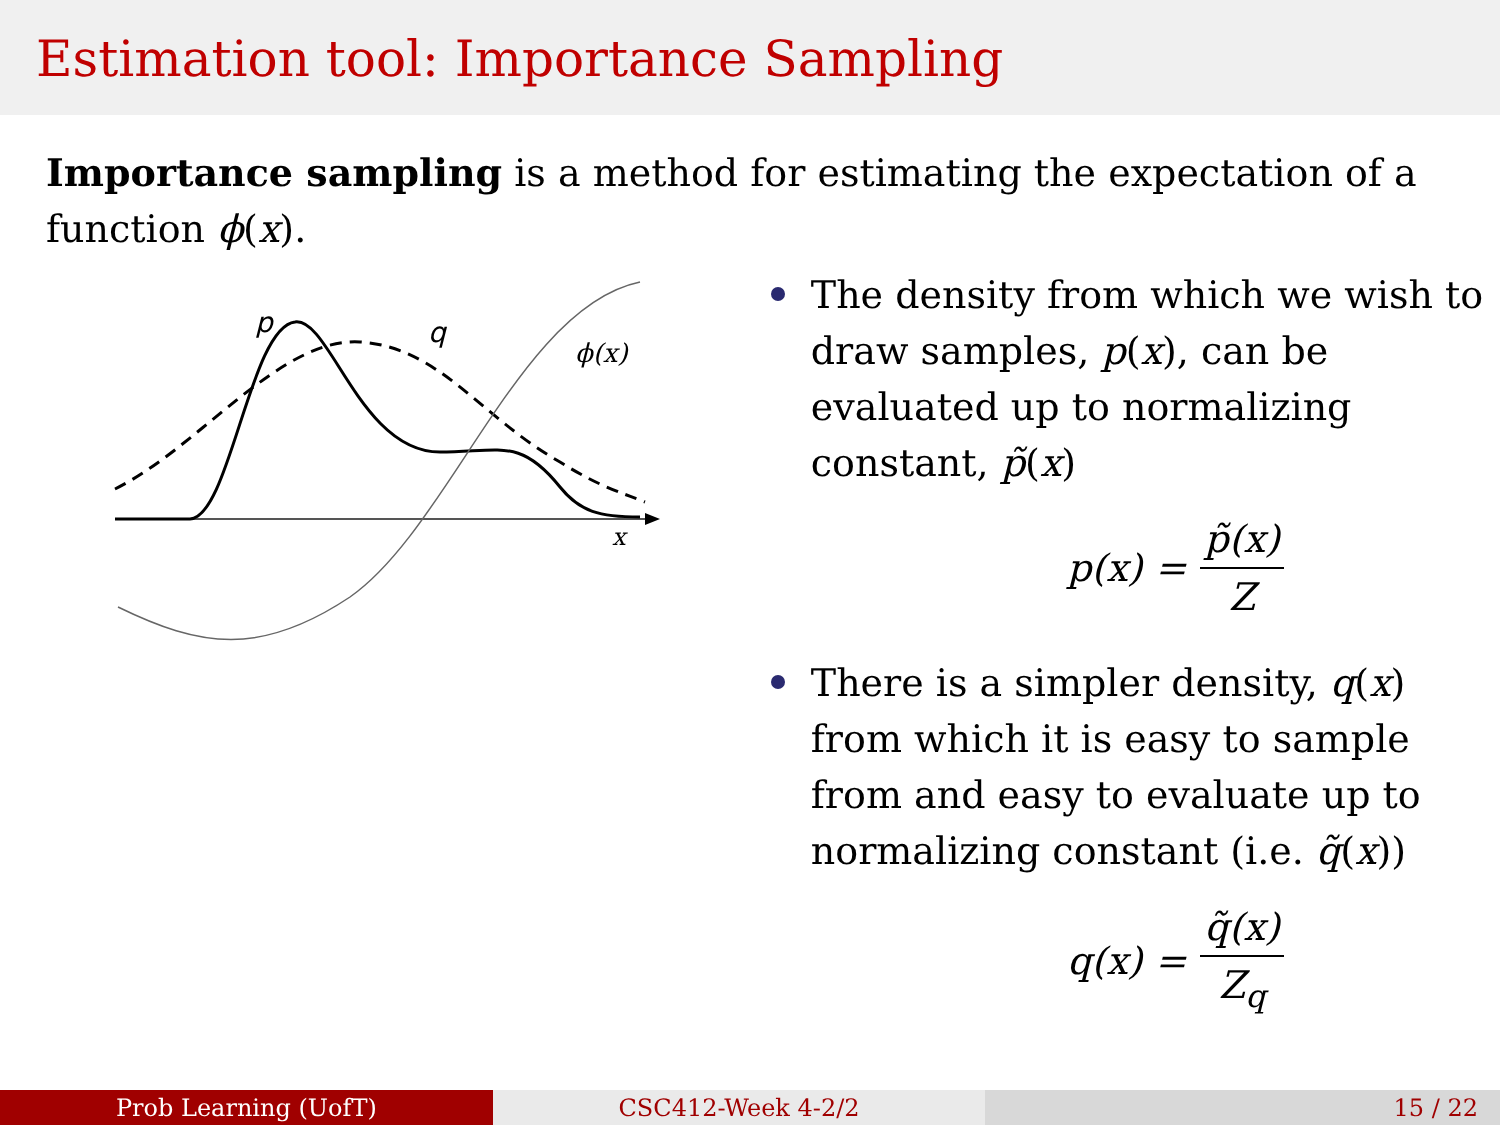Estimation tool: Importance Sampling
Importance sampling is a method for estimating the expectation of a function ϕ(x).
p
q
ϕ(x)
x
The density from which we wish to draw samples, p(x), can be evaluated up to normalizing constant, p̃(x)
p(x) = p̃(x) Z
There is a simpler density, q(x) from which it is easy to sample from and easy to evaluate up to normalizing constant (i.e. q̃(x))
q(x) = q̃(x) Z<sub>q</sub>
Prob Learning (UofT) CSC412-Week 4-2/2 15 / 22